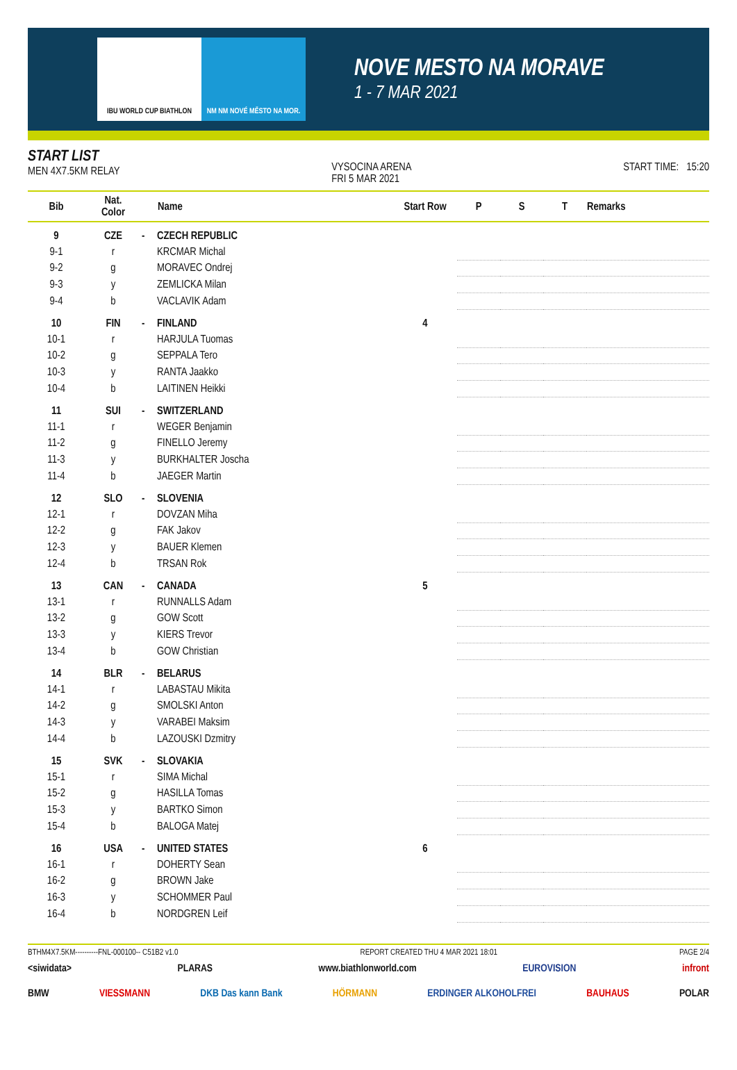IBU WORLD CUP BIATHLON NM NM NOVÉ MĚSTO NA MOR.
NOVE MESTO NA MORAVE
1 - 7 MAR 2021
START LIST
MEN 4X7.5KM RELAY
VYSOCINA ARENA
FRI 5 MAR 2021
START TIME: 15:20
| Bib | Nat. Color | | Name | Start Row | P | S | T | Remarks |
| --- | --- | --- | --- | --- | --- | --- | --- | --- |
| 9 | CZE | - | CZECH REPUBLIC | | | | | |
| 9-1 | r | | KRCMAR Michal | | | | | |
| 9-2 | g | | MORAVEC Ondrej | | | | | |
| 9-3 | y | | ZEMLICKA Milan | | | | | |
| 9-4 | b | | VACLAVIK Adam | | | | | |
| 10 | FIN | - | FINLAND | 4 | | | | |
| 10-1 | r | | HARJULA Tuomas | | | | | |
| 10-2 | g | | SEPPALA Tero | | | | | |
| 10-3 | y | | RANTA Jaakko | | | | | |
| 10-4 | b | | LAITINEN Heikki | | | | | |
| 11 | SUI | - | SWITZERLAND | | | | | |
| 11-1 | r | | WEGER Benjamin | | | | | |
| 11-2 | g | | FINELLO Jeremy | | | | | |
| 11-3 | y | | BURKHALTER Joscha | | | | | |
| 11-4 | b | | JAEGER Martin | | | | | |
| 12 | SLO | - | SLOVENIA | | | | | |
| 12-1 | r | | DOVZAN Miha | | | | | |
| 12-2 | g | | FAK Jakov | | | | | |
| 12-3 | y | | BAUER Klemen | | | | | |
| 12-4 | b | | TRSAN Rok | | | | | |
| 13 | CAN | - | CANADA | 5 | | | | |
| 13-1 | r | | RUNNALLS Adam | | | | | |
| 13-2 | g | | GOW Scott | | | | | |
| 13-3 | y | | KIERS Trevor | | | | | |
| 13-4 | b | | GOW Christian | | | | | |
| 14 | BLR | - | BELARUS | | | | | |
| 14-1 | r | | LABASTAU Mikita | | | | | |
| 14-2 | g | | SMOLSKI Anton | | | | | |
| 14-3 | y | | VARABEI Maksim | | | | | |
| 14-4 | b | | LAZOUSKI Dzmitry | | | | | |
| 15 | SVK | - | SLOVAKIA | | | | | |
| 15-1 | r | | SIMA Michal | | | | | |
| 15-2 | g | | HASILLA Tomas | | | | | |
| 15-3 | y | | BARTKO Simon | | | | | |
| 15-4 | b | | BALOGA Matej | | | | | |
| 16 | USA | - | UNITED STATES | 6 | | | | |
| 16-1 | r | | DOHERTY Sean | | | | | |
| 16-2 | g | | BROWN Jake | | | | | |
| 16-3 | y | | SCHOMMER Paul | | | | | |
| 16-4 | b | | NORDGREN Leif | | | | | |
BTHM4X7.5KM----------FNL-000100-- C51B2 v1.0 REPORT CREATED THU 4 MAR 2021 18:01 PAGE 2/4
<siwidata> PLARAS www.biathlonworld.com EUROVISION infront
BMW VIESSMANN DKB Das kann Bank HÖRMANN ERDINGER ALKOHOLFREI BAUHAUS POLAR